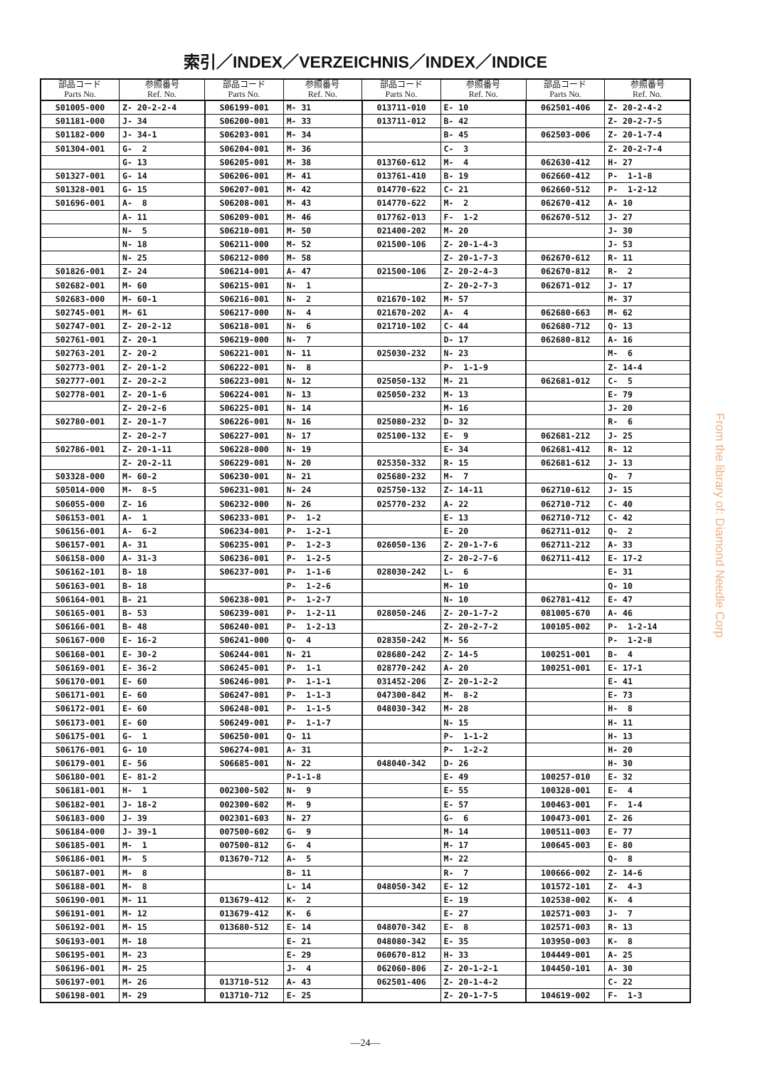索引／INDEX／VERZEICHNIS／INDEX／INDICE
| 部品コード Parts No. | 参照番号 Ref. No. | 部品コード Parts No. | 参照番号 Ref. No. | 部品コード Parts No. | 参照番号 Ref. No. | 部品コード Parts No. | 参照番号 Ref. No. |
| --- | --- | --- | --- | --- | --- | --- | --- |
| S01005-000 | Z- 20-2-2-4 | S06199-001 | M- 31 | 013711-010 | E- 10 | 062501-406 | Z- 20-2-4-2 |
| S01181-000 | J- 34 | S06200-001 | M- 33 | 013711-012 | B- 42 | | Z- 20-2-7-5 |
| S01182-000 | J- 34-1 | S06203-001 | M- 34 | | B- 45 | 062503-006 | Z- 20-1-7-4 |
| S01304-001 | G- 2 | S06204-001 | M- 36 | | C- 3 | | Z- 20-2-7-4 |
| | G- 13 | S06205-001 | M- 38 | 013760-612 | M- 4 | 062630-412 | H- 27 |
| S01327-001 | G- 14 | S06206-001 | M- 41 | 013761-410 | B- 19 | 062660-412 | P- 1-1-8 |
| S01328-001 | G- 15 | S06207-001 | M- 42 | 014770-622 | C- 21 | 062660-512 | P- 1-2-12 |
| S01696-001 | A- 8 | S06208-001 | M- 43 | 014770-622 | M- 2 | 062670-412 | A- 10 |
| | A- 11 | S06209-001 | M- 46 | 017762-013 | F- 1-2 | 062670-512 | J- 27 |
| | N- 5 | S06210-001 | M- 50 | 021400-202 | M- 20 | | J- 30 |
| | N- 18 | S06211-000 | M- 52 | 021500-106 | Z- 20-1-4-3 | | J- 53 |
| | N- 25 | S06212-000 | M- 58 | | Z- 20-1-7-3 | 062670-612 | R- 11 |
| S01826-001 | Z- 24 | S06214-001 | A- 47 | 021500-106 | Z- 20-2-4-3 | 062670-812 | R- 2 |
| S02682-001 | M- 60 | S06215-001 | N- 1 | | Z- 20-2-7-3 | 062671-012 | J- 17 |
| S02683-000 | M- 60-1 | S06216-001 | N- 2 | 021670-102 | M- 57 | | M- 37 |
| S02745-001 | M- 61 | S06217-000 | N- 4 | 021670-202 | A- 4 | 062680-663 | M- 62 |
| S02747-001 | Z- 20-2-12 | S06218-001 | N- 6 | 021710-102 | C- 44 | 062680-712 | Q- 13 |
| S02761-001 | Z- 20-1 | S06219-000 | N- 7 | | D- 17 | 062680-812 | A- 16 |
| S02763-201 | Z- 20-2 | S06221-001 | N- 11 | 025030-232 | N- 23 | | M- 6 |
| S02773-001 | Z- 20-1-2 | S06222-001 | N- 8 | | P- 1-1-9 | | Z- 14-4 |
| S02777-001 | Z- 20-2-2 | S06223-001 | N- 12 | 025050-132 | M- 21 | 062681-012 | C- 5 |
| S02778-001 | Z- 20-1-6 | S06224-001 | N- 13 | 025050-232 | M- 13 | | E- 79 |
| | Z- 20-2-6 | S06225-001 | N- 14 | | M- 16 | | J- 20 |
| S02780-001 | Z- 20-1-7 | S06226-001 | N- 16 | 025080-232 | D- 32 | | R- 6 |
| | Z- 20-2-7 | S06227-001 | N- 17 | 025100-132 | E- 9 | 062681-212 | J- 25 |
| S02786-001 | Z- 20-1-11 | S06228-000 | N- 19 | | E- 34 | 062681-412 | R- 12 |
| | Z- 20-2-11 | S06229-001 | N- 20 | 025350-332 | R- 15 | 062681-612 | J- 13 |
| S03328-000 | M- 60-2 | S06230-001 | N- 21 | 025680-232 | M- 7 | | Q- 7 |
| S05014-000 | M- 8-5 | S06231-001 | N- 24 | 025750-132 | Z- 14-11 | 062710-612 | J- 15 |
| S06055-000 | Z- 16 | S06232-000 | N- 26 | 025770-232 | A- 22 | 062710-712 | C- 40 |
| S06153-001 | A- 1 | S06233-001 | P- 1-2 | | E- 13 | 062710-712 | C- 42 |
| S06156-001 | A- 6-2 | S06234-001 | P- 1-2-1 | | E- 20 | 062711-012 | Q- 2 |
| S06157-001 | A- 31 | S06235-001 | P- 1-2-3 | 026050-136 | Z- 20-1-7-6 | 062711-212 | A- 33 |
| S06158-000 | A- 31-3 | S06236-001 | P- 1-2-5 | | Z- 20-2-7-6 | 062711-412 | E- 17-2 |
| S06162-101 | B- 18 | S06237-001 | P- 1-1-6 | 028030-242 | L- 6 | | E- 31 |
| S06163-001 | B- 18 | | P- 1-2-6 | | M- 10 | | Q- 10 |
| S06164-001 | B- 21 | S06238-001 | P- 1-2-7 | | N- 10 | 062781-412 | E- 47 |
| S06165-001 | B- 53 | S06239-001 | P- 1-2-11 | 028050-246 | Z- 20-1-7-2 | 081005-670 | A- 46 |
| S06166-001 | B- 48 | S06240-001 | P- 1-2-13 | | Z- 20-2-7-2 | 100105-002 | P- 1-2-14 |
| S06167-000 | E- 16-2 | S06241-000 | Q- 4 | 028350-242 | M- 56 | | P- 1-2-8 |
| S06168-001 | E- 30-2 | S06244-001 | N- 21 | 028680-242 | Z- 14-5 | 100251-001 | B- 4 |
| S06169-001 | E- 36-2 | S06245-001 | P- 1-1 | 028770-242 | A- 20 | 100251-001 | E- 17-1 |
| S06170-001 | E- 60 | S06246-001 | P- 1-1-1 | 031452-206 | Z- 20-1-2-2 | | E- 41 |
| S06171-001 | E- 60 | S06247-001 | P- 1-1-3 | 047300-842 | M- 8-2 | | E- 73 |
| S06172-001 | E- 60 | S06248-001 | P- 1-1-5 | 048030-342 | M- 28 | | H- 8 |
| S06173-001 | E- 60 | S06249-001 | P- 1-1-7 | | N- 15 | | H- 11 |
| S06175-001 | G- 1 | S06250-001 | Q- 11 | | P- 1-1-2 | | H- 13 |
| S06176-001 | G- 10 | S06274-001 | A- 31 | | P- 1-2-2 | | H- 20 |
| S06179-001 | E- 56 | S06685-001 | N- 22 | 048040-342 | D- 26 | | H- 30 |
| S06180-001 | E- 81-2 | | P-1-1-8 | | E- 49 | 100257-010 | E- 32 |
| S06181-001 | H- 1 | 002300-502 | N- 9 | | E- 55 | 100328-001 | E- 4 |
| S06182-001 | J- 18-2 | 002300-602 | M- 9 | | E- 57 | 100463-001 | F- 1-4 |
| S06183-000 | J- 39 | 002301-603 | N- 27 | | G- 6 | 100473-001 | Z- 26 |
| S06184-000 | J- 39-1 | 007500-602 | G- 9 | | M- 14 | 100511-003 | E- 77 |
| S06185-001 | M- 1 | 007500-812 | G- 4 | | M- 17 | 100645-003 | E- 80 |
| S06186-001 | M- 5 | 013670-712 | A- 5 | | M- 22 | | Q- 8 |
| S06187-001 | M- 8 | | B- 11 | | R- 7 | 100666-002 | Z- 14-6 |
| S06188-001 | M- 8 | | L- 14 | 048050-342 | E- 12 | 101572-101 | Z- 4-3 |
| S06190-001 | M- 11 | 013679-412 | K- 2 | | E- 19 | 102538-002 | K- 4 |
| S06191-001 | M- 12 | 013679-412 | K- 6 | | E- 27 | 102571-003 | J- 7 |
| S06192-001 | M- 15 | 013680-512 | E- 14 | 048070-342 | E- 8 | 102571-003 | R- 13 |
| S06193-001 | M- 18 | | E- 21 | 048080-342 | E- 35 | 103950-003 | K- 8 |
| S06195-001 | M- 23 | | E- 29 | 060670-812 | H- 33 | 104449-001 | A- 25 |
| S06196-001 | M- 25 | | J- 4 | 062060-806 | Z- 20-1-2-1 | 104450-101 | A- 30 |
| S06197-001 | M- 26 | 013710-512 | A- 43 | 062501-406 | Z- 20-1-4-2 | | C- 22 |
| S06198-001 | M- 29 | 013710-712 | E- 25 | | Z- 20-1-7-5 | 104619-002 | F- 1-3 |
—24—
From the library of: Diamond Needle Corp